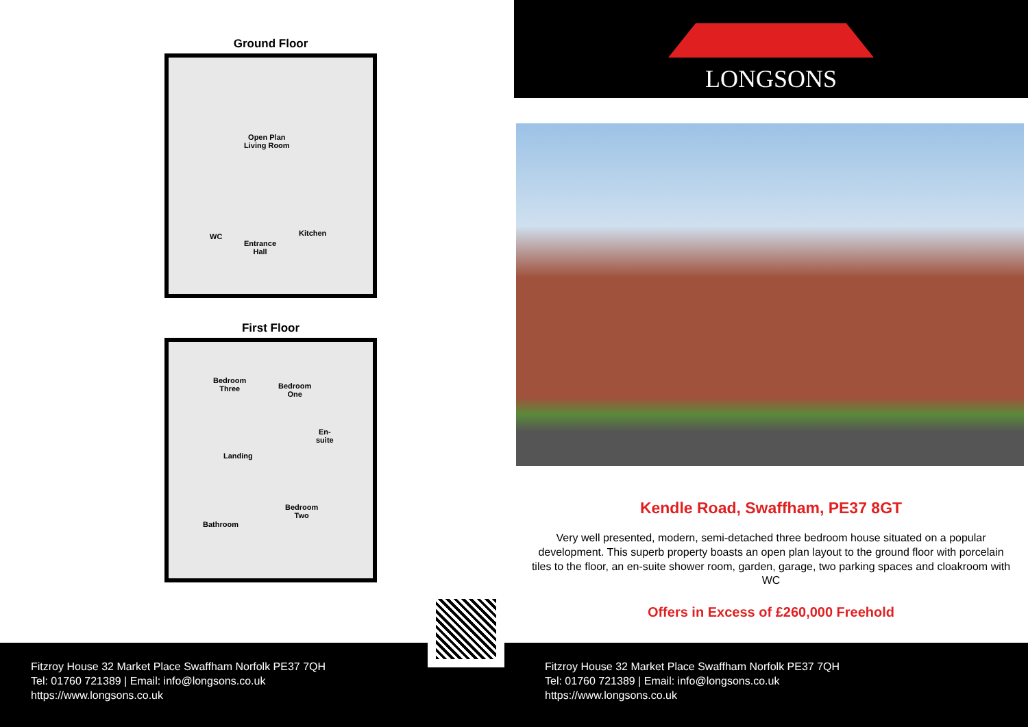Ground Floor
Open Plan
Living Room
WC
Entrance
Hall
Kitchen
First Floor
Bedroom
Three Bedroom
One
En-
suite
Landing
Bedroom
Two
Bathroom
LONGSONS
Kendle Road, Swaffham, PE37 8GT
Very well presented, modern, semi-detached three bedroom house situated on a popular development. This superb property boasts an open plan layout to the ground floor with porcelain tiles to the floor, an en-suite shower room, garden, garage, two parking spaces and cloakroom with WC
Offers in Excess of £260,000 Freehold
Fitzroy House 32 Market Place Swaffham Norfolk PE37 7QH
Tel: 01760 721389 | Email: info@longsons.co.uk
https://www.longsons.co.uk
Fitzroy House 32 Market Place Swaffham Norfolk PE37 7QH
Tel: 01760 721389 | Email: info@longsons.co.uk
https://www.longsons.co.uk